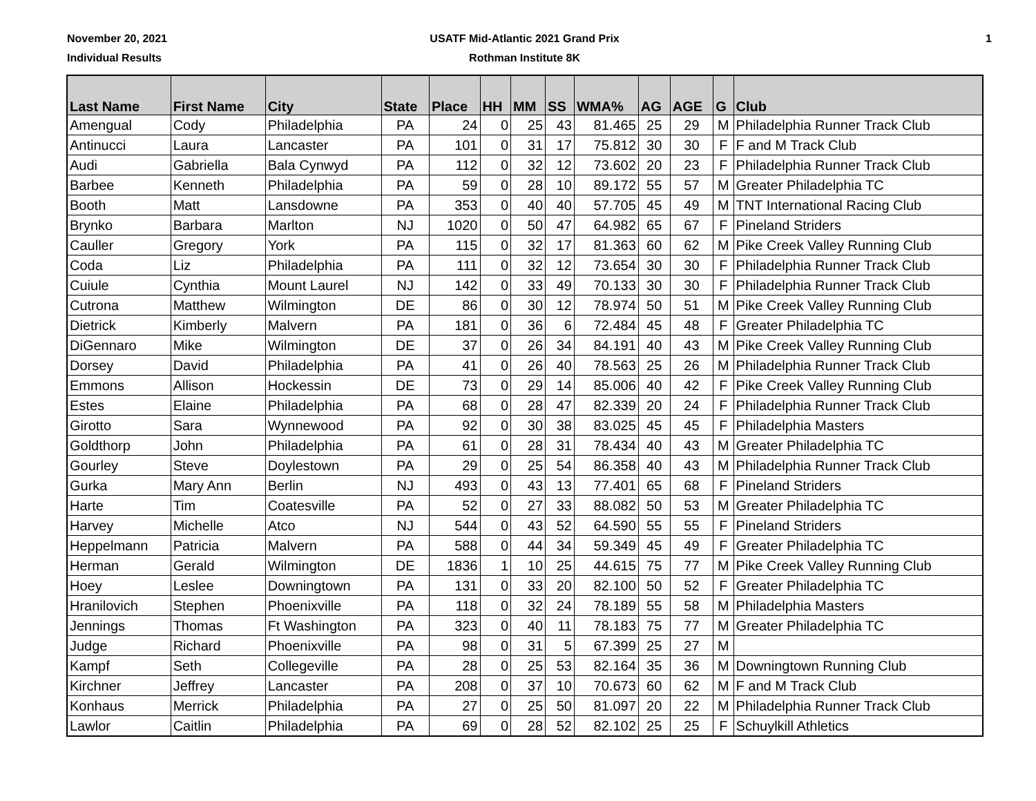November 20, 2021
Individual Results
USATF Mid-Atlantic 2021 Grand Prix
Rothman Institute 8K
1
| Last Name | First Name | City | State | Place | HH | MM | SS | WMA% | AG | AGE | G | Club |
| --- | --- | --- | --- | --- | --- | --- | --- | --- | --- | --- | --- | --- |
| Amengual | Cody | Philadelphia | PA | 24 | 0 | 25 | 43 | 81.465 | 25 | 29 | M | Philadelphia Runner Track Club |
| Antinucci | Laura | Lancaster | PA | 101 | 0 | 31 | 17 | 75.812 | 30 | 30 | F | F and M Track Club |
| Audi | Gabriella | Bala Cynwyd | PA | 112 | 0 | 32 | 12 | 73.602 | 20 | 23 | F | Philadelphia Runner Track Club |
| Barbee | Kenneth | Philadelphia | PA | 59 | 0 | 28 | 10 | 89.172 | 55 | 57 | M | Greater Philadelphia TC |
| Booth | Matt | Lansdowne | PA | 353 | 0 | 40 | 40 | 57.705 | 45 | 49 | M | TNT International Racing Club |
| Brynko | Barbara | Marlton | NJ | 1020 | 0 | 50 | 47 | 64.982 | 65 | 67 | F | Pineland Striders |
| Cauller | Gregory | York | PA | 115 | 0 | 32 | 17 | 81.363 | 60 | 62 | M | Pike Creek Valley Running Club |
| Coda | Liz | Philadelphia | PA | 111 | 0 | 32 | 12 | 73.654 | 30 | 30 | F | Philadelphia Runner Track Club |
| Cuiule | Cynthia | Mount Laurel | NJ | 142 | 0 | 33 | 49 | 70.133 | 30 | 30 | F | Philadelphia Runner Track Club |
| Cutrona | Matthew | Wilmington | DE | 86 | 0 | 30 | 12 | 78.974 | 50 | 51 | M | Pike Creek Valley Running Club |
| Dietrick | Kimberly | Malvern | PA | 181 | 0 | 36 | 6 | 72.484 | 45 | 48 | F | Greater Philadelphia TC |
| DiGennaro | Mike | Wilmington | DE | 37 | 0 | 26 | 34 | 84.191 | 40 | 43 | M | Pike Creek Valley Running Club |
| Dorsey | David | Philadelphia | PA | 41 | 0 | 26 | 40 | 78.563 | 25 | 26 | M | Philadelphia Runner Track Club |
| Emmons | Allison | Hockessin | DE | 73 | 0 | 29 | 14 | 85.006 | 40 | 42 | F | Pike Creek Valley Running Club |
| Estes | Elaine | Philadelphia | PA | 68 | 0 | 28 | 47 | 82.339 | 20 | 24 | F | Philadelphia Runner Track Club |
| Girotto | Sara | Wynnewood | PA | 92 | 0 | 30 | 38 | 83.025 | 45 | 45 | F | Philadelphia Masters |
| Goldthorp | John | Philadelphia | PA | 61 | 0 | 28 | 31 | 78.434 | 40 | 43 | M | Greater Philadelphia TC |
| Gourley | Steve | Doylestown | PA | 29 | 0 | 25 | 54 | 86.358 | 40 | 43 | M | Philadelphia Runner Track Club |
| Gurka | Mary Ann | Berlin | NJ | 493 | 0 | 43 | 13 | 77.401 | 65 | 68 | F | Pineland Striders |
| Harte | Tim | Coatesville | PA | 52 | 0 | 27 | 33 | 88.082 | 50 | 53 | M | Greater Philadelphia TC |
| Harvey | Michelle | Atco | NJ | 544 | 0 | 43 | 52 | 64.590 | 55 | 55 | F | Pineland Striders |
| Heppelmann | Patricia | Malvern | PA | 588 | 0 | 44 | 34 | 59.349 | 45 | 49 | F | Greater Philadelphia TC |
| Herman | Gerald | Wilmington | DE | 1836 | 1 | 10 | 25 | 44.615 | 75 | 77 | M | Pike Creek Valley Running Club |
| Hoey | Leslee | Downingtown | PA | 131 | 0 | 33 | 20 | 82.100 | 50 | 52 | F | Greater Philadelphia TC |
| Hranilovich | Stephen | Phoenixville | PA | 118 | 0 | 32 | 24 | 78.189 | 55 | 58 | M | Philadelphia Masters |
| Jennings | Thomas | Ft Washington | PA | 323 | 0 | 40 | 11 | 78.183 | 75 | 77 | M | Greater Philadelphia TC |
| Judge | Richard | Phoenixville | PA | 98 | 0 | 31 | 5 | 67.399 | 25 | 27 | M | |
| Kampf | Seth | Collegeville | PA | 28 | 0 | 25 | 53 | 82.164 | 35 | 36 | M | Downingtown Running Club |
| Kirchner | Jeffrey | Lancaster | PA | 208 | 0 | 37 | 10 | 70.673 | 60 | 62 | M | F and M Track Club |
| Konhaus | Merrick | Philadelphia | PA | 27 | 0 | 25 | 50 | 81.097 | 20 | 22 | M | Philadelphia Runner Track Club |
| Lawlor | Caitlin | Philadelphia | PA | 69 | 0 | 28 | 52 | 82.102 | 25 | 25 | F | Schuylkill Athletics |